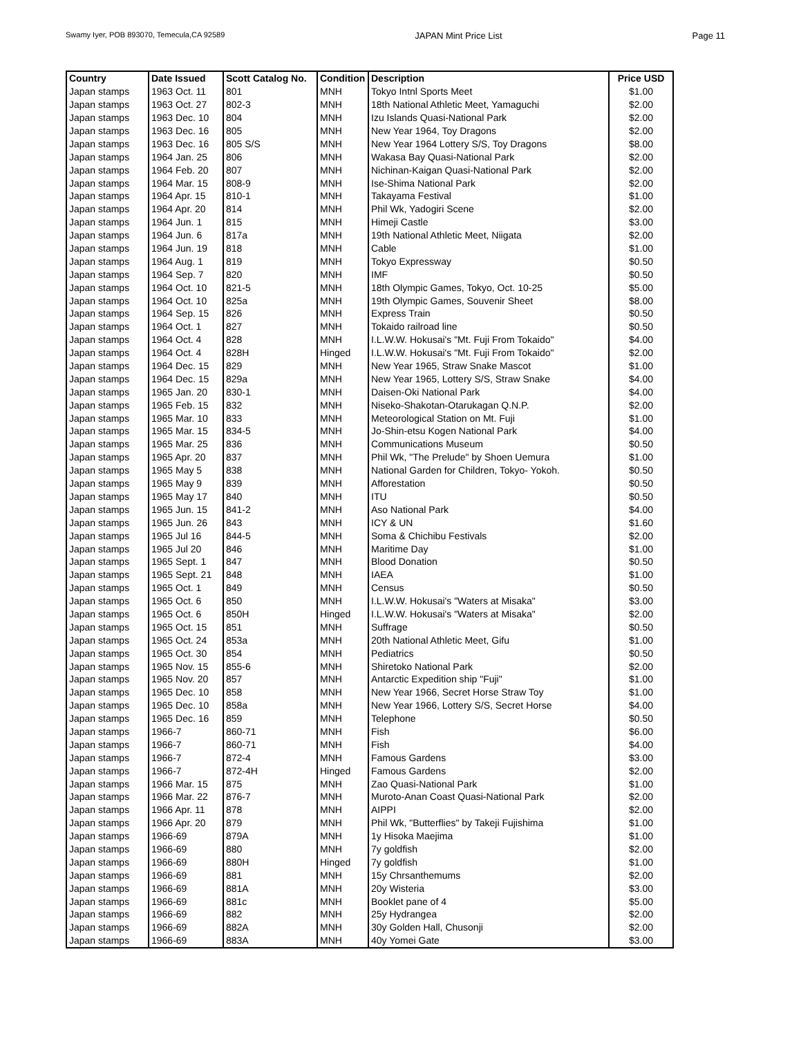Swamy Iyer, POB 893070, Temecula,CA 92589 JAPAN Mint Price List Page 11
| Country | Date Issued | Scott Catalog No. | Condition | Description | Price USD |
| --- | --- | --- | --- | --- | --- |
| Japan stamps | 1963 Oct. 11 | 801 | MNH | Tokyo Intnl Sports Meet | $1.00 |
| Japan stamps | 1963 Oct. 27 | 802-3 | MNH | 18th National Athletic Meet, Yamaguchi | $2.00 |
| Japan stamps | 1963 Dec. 10 | 804 | MNH | Izu Islands Quasi-National Park | $2.00 |
| Japan stamps | 1963 Dec. 16 | 805 | MNH | New Year 1964, Toy Dragons | $2.00 |
| Japan stamps | 1963 Dec. 16 | 805 S/S | MNH | New Year 1964 Lottery S/S, Toy Dragons | $8.00 |
| Japan stamps | 1964 Jan. 25 | 806 | MNH | Wakasa Bay Quasi-National Park | $2.00 |
| Japan stamps | 1964 Feb. 20 | 807 | MNH | Nichinan-Kaigan Quasi-National Park | $2.00 |
| Japan stamps | 1964 Mar. 15 | 808-9 | MNH | Ise-Shima National Park | $2.00 |
| Japan stamps | 1964 Apr. 15 | 810-1 | MNH | Takayama Festival | $1.00 |
| Japan stamps | 1964 Apr. 20 | 814 | MNH | Phil Wk, Yadogiri Scene | $2.00 |
| Japan stamps | 1964 Jun. 1 | 815 | MNH | Himeji Castle | $3.00 |
| Japan stamps | 1964 Jun. 6 | 817a | MNH | 19th National Athletic Meet, Niigata | $2.00 |
| Japan stamps | 1964 Jun. 19 | 818 | MNH | Cable | $1.00 |
| Japan stamps | 1964 Aug. 1 | 819 | MNH | Tokyo Expressway | $0.50 |
| Japan stamps | 1964 Sep. 7 | 820 | MNH | IMF | $0.50 |
| Japan stamps | 1964 Oct. 10 | 821-5 | MNH | 18th Olympic Games, Tokyo, Oct. 10-25 | $5.00 |
| Japan stamps | 1964 Oct. 10 | 825a | MNH | 19th Olympic Games, Souvenir Sheet | $8.00 |
| Japan stamps | 1964 Sep. 15 | 826 | MNH | Express Train | $0.50 |
| Japan stamps | 1964 Oct. 1 | 827 | MNH | Tokaido railroad line | $0.50 |
| Japan stamps | 1964 Oct. 4 | 828 | MNH | I.L.W.W. Hokusai's "Mt. Fuji From Tokaido" | $4.00 |
| Japan stamps | 1964 Oct. 4 | 828H | Hinged | I.L.W.W. Hokusai's "Mt. Fuji From Tokaido" | $2.00 |
| Japan stamps | 1964 Dec. 15 | 829 | MNH | New Year 1965, Straw Snake Mascot | $1.00 |
| Japan stamps | 1964 Dec. 15 | 829a | MNH | New Year 1965, Lottery S/S, Straw Snake | $4.00 |
| Japan stamps | 1965 Jan. 20 | 830-1 | MNH | Daisen-Oki National Park | $4.00 |
| Japan stamps | 1965 Feb. 15 | 832 | MNH | Niseko-Shakotan-Otarukagan Q.N.P. | $2.00 |
| Japan stamps | 1965 Mar. 10 | 833 | MNH | Meteorological Station on Mt. Fuji | $1.00 |
| Japan stamps | 1965 Mar. 15 | 834-5 | MNH | Jo-Shin-etsu Kogen National Park | $4.00 |
| Japan stamps | 1965 Mar. 25 | 836 | MNH | Communications Museum | $0.50 |
| Japan stamps | 1965 Apr. 20 | 837 | MNH | Phil Wk, "The Prelude" by Shoen Uemura | $1.00 |
| Japan stamps | 1965 May 5 | 838 | MNH | National Garden for Children, Tokyo- Yokoh. | $0.50 |
| Japan stamps | 1965 May 9 | 839 | MNH | Afforestation | $0.50 |
| Japan stamps | 1965 May 17 | 840 | MNH | ITU | $0.50 |
| Japan stamps | 1965 Jun. 15 | 841-2 | MNH | Aso National Park | $4.00 |
| Japan stamps | 1965 Jun. 26 | 843 | MNH | ICY & UN | $1.60 |
| Japan stamps | 1965 Jul 16 | 844-5 | MNH | Soma & Chichibu Festivals | $2.00 |
| Japan stamps | 1965 Jul 20 | 846 | MNH | Maritime Day | $1.00 |
| Japan stamps | 1965 Sept. 1 | 847 | MNH | Blood Donation | $0.50 |
| Japan stamps | 1965 Sept. 21 | 848 | MNH | IAEA | $1.00 |
| Japan stamps | 1965 Oct. 1 | 849 | MNH | Census | $0.50 |
| Japan stamps | 1965 Oct. 6 | 850 | MNH | I.L.W.W. Hokusai's "Waters at Misaka" | $3.00 |
| Japan stamps | 1965 Oct. 6 | 850H | Hinged | I.L.W.W. Hokusai's "Waters at Misaka" | $2.00 |
| Japan stamps | 1965 Oct. 15 | 851 | MNH | Suffrage | $0.50 |
| Japan stamps | 1965 Oct. 24 | 853a | MNH | 20th National Athletic Meet, Gifu | $1.00 |
| Japan stamps | 1965 Oct. 30 | 854 | MNH | Pediatrics | $0.50 |
| Japan stamps | 1965 Nov. 15 | 855-6 | MNH | Shiretoko National Park | $2.00 |
| Japan stamps | 1965 Nov. 20 | 857 | MNH | Antarctic Expedition ship "Fuji" | $1.00 |
| Japan stamps | 1965 Dec. 10 | 858 | MNH | New Year 1966, Secret Horse Straw Toy | $1.00 |
| Japan stamps | 1965 Dec. 10 | 858a | MNH | New Year 1966, Lottery S/S, Secret Horse | $4.00 |
| Japan stamps | 1965 Dec. 16 | 859 | MNH | Telephone | $0.50 |
| Japan stamps | 1966-7 | 860-71 | MNH | Fish | $6.00 |
| Japan stamps | 1966-7 | 860-71 | MNH | Fish | $4.00 |
| Japan stamps | 1966-7 | 872-4 | MNH | Famous Gardens | $3.00 |
| Japan stamps | 1966-7 | 872-4H | Hinged | Famous Gardens | $2.00 |
| Japan stamps | 1966 Mar. 15 | 875 | MNH | Zao Quasi-National Park | $1.00 |
| Japan stamps | 1966 Mar. 22 | 876-7 | MNH | Muroto-Anan Coast Quasi-National Park | $2.00 |
| Japan stamps | 1966 Apr. 11 | 878 | MNH | AIPPI | $2.00 |
| Japan stamps | 1966 Apr. 20 | 879 | MNH | Phil Wk, "Butterflies" by Takeji Fujishima | $1.00 |
| Japan stamps | 1966-69 | 879A | MNH | 1y Hisoka Maejima | $1.00 |
| Japan stamps | 1966-69 | 880 | MNH | 7y goldfish | $2.00 |
| Japan stamps | 1966-69 | 880H | Hinged | 7y goldfish | $1.00 |
| Japan stamps | 1966-69 | 881 | MNH | 15y Chrsanthemums | $2.00 |
| Japan stamps | 1966-69 | 881A | MNH | 20y Wisteria | $3.00 |
| Japan stamps | 1966-69 | 881c | MNH | Booklet pane of 4 | $5.00 |
| Japan stamps | 1966-69 | 882 | MNH | 25y Hydrangea | $2.00 |
| Japan stamps | 1966-69 | 882A | MNH | 30y Golden Hall, Chusonji | $2.00 |
| Japan stamps | 1966-69 | 883A | MNH | 40y Yomei Gate | $3.00 |